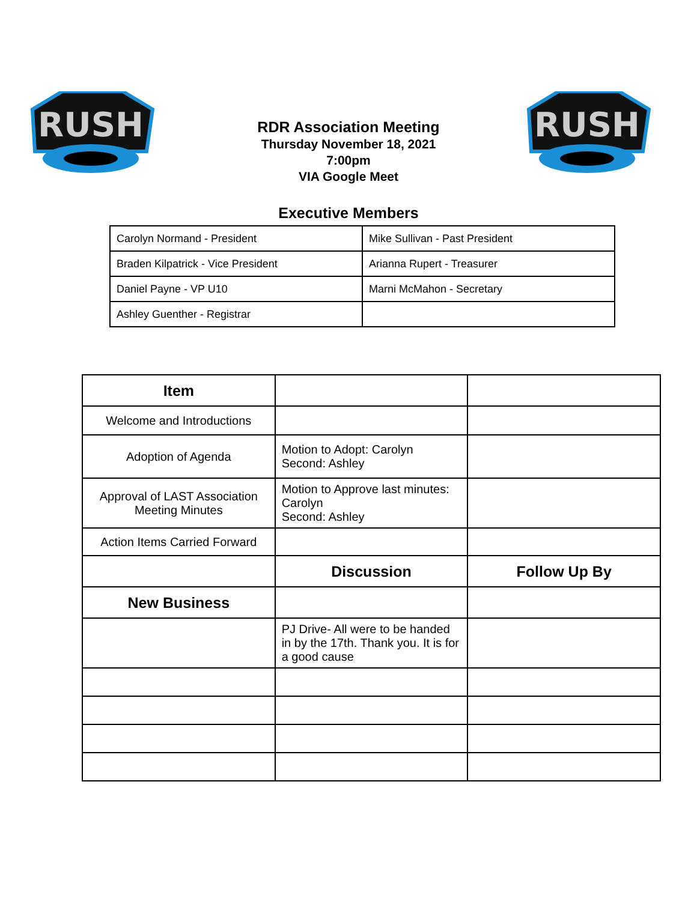RUSH
RUSH
RDR Association Meeting
Thursday November 18, 2021
7:00pm
VIA Google Meet
Executive Members
| Carolyn Normand - President | Mike Sullivan - Past President |
| Braden Kilpatrick - Vice President | Arianna Rupert - Treasurer |
| Daniel Payne - VP U10 | Marni McMahon - Secretary |
| Ashley Guenther - Registrar | |
| Item | | |
| Welcome and Introductions | | |
| Adoption of Agenda | Motion to Adopt: Carolyn Second: Ashley | |
| Approval of LAST Association Meeting Minutes | Motion to Approve last minutes: Carolyn Second: Ashley | |
| Action Items Carried Forward | | |
| | Discussion | Follow Up By |
| New Business | | |
| | PJ Drive- All were to be handed in by the 17th. Thank you. It is for a good cause | |